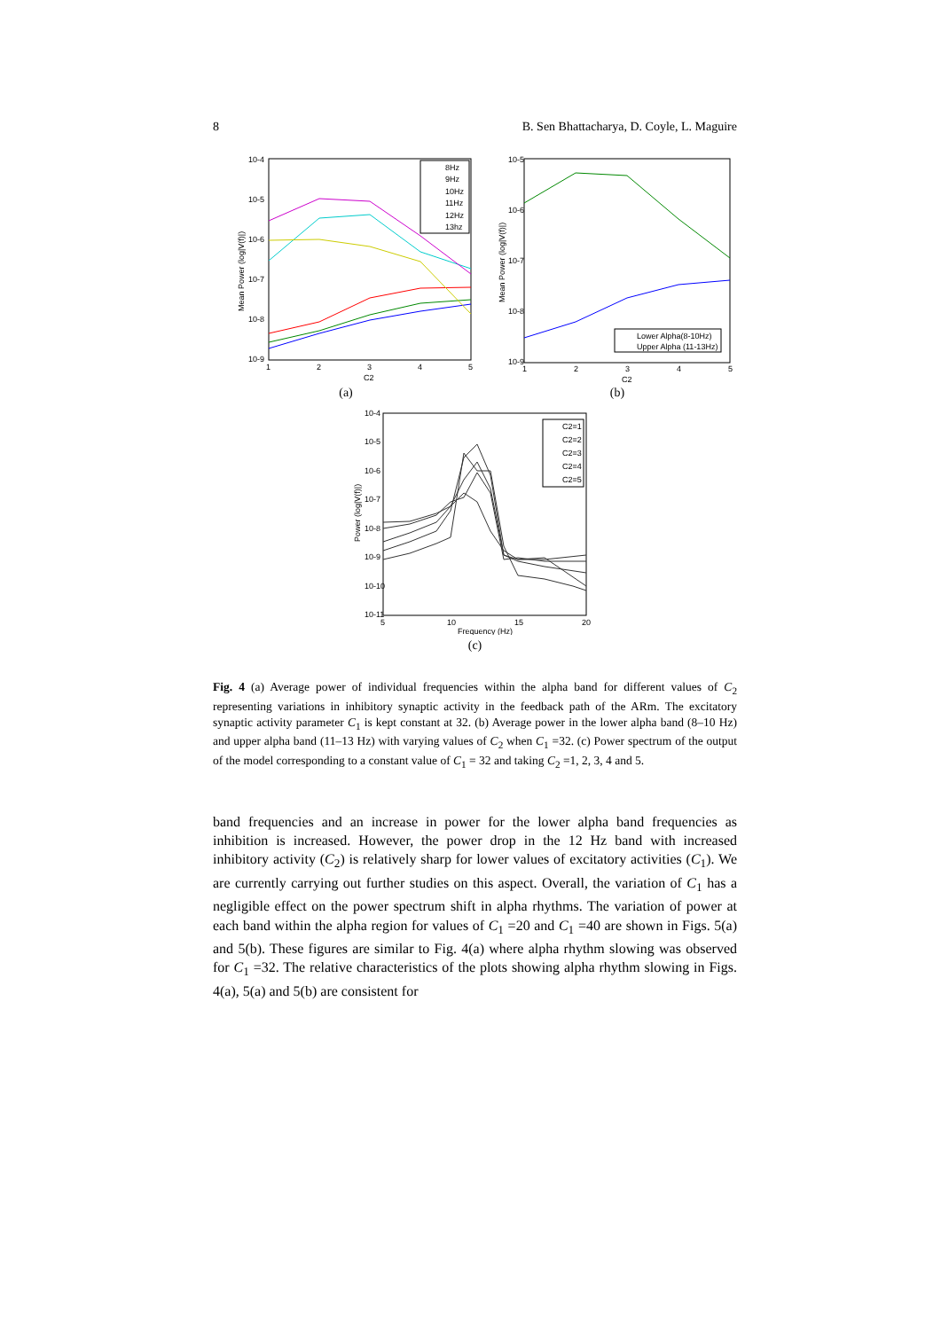8 B. Sen Bhattacharya, D. Coyle, L. Maguire
10-4
10-5
10-6
10-7
10-8
10-9
1
2
3
4
5
C2
Mean Power (log|V(f)|)
8Hz
9Hz
10Hz
11Hz
12Hz
13hz
(a)
10-5
10-6
10-7
10-8
10-9
1
2
3
4
5
C2
Mean Power (log|V(f)|)
Lower Alpha(8-10Hz)
Upper Alpha (11-13Hz)
(b)
10-4
10-5
10-6
10-7
10-8
10-9
10-10
10-11
5
10
15
20
Frequency (Hz)
Power (log|V(f)|)
C2=1
C2=2
C2=3
C2=4
C2=5
(c)
Fig. 4 (a) Average power of individual frequencies within the alpha band for different values of C<sub>2</sub> representing variations in inhibitory synaptic activity in the feedback path of the ARm. The excitatory synaptic activity parameter C<sub>1</sub> is kept constant at 32. (b) Average power in the lower alpha band (8–10 Hz) and upper alpha band (11–13 Hz) with varying values of C<sub>2</sub> when C<sub>1</sub> =32. (c) Power spectrum of the output of the model corresponding to a constant value of C<sub>1</sub> = 32 and taking C<sub>2</sub> =1, 2, 3, 4 and 5.
band frequencies and an increase in power for the lower alpha band frequencies as inhibition is increased. However, the power drop in the 12 Hz band with increased inhibitory activity (C<sub>2</sub>) is relatively sharp for lower values of excitatory activities (C<sub>1</sub>). We are currently carrying out further studies on this aspect. Overall, the variation of C<sub>1</sub> has a negligible effect on the power spectrum shift in alpha rhythms. The variation of power at each band within the alpha region for values of C<sub>1</sub> =20 and C<sub>1</sub> =40 are shown in Figs. 5(a) and 5(b). These figures are similar to Fig. 4(a) where alpha rhythm slowing was observed for C<sub>1</sub> =32. The relative characteristics of the plots showing alpha rhythm slowing in Figs. 4(a), 5(a) and 5(b) are consistent for